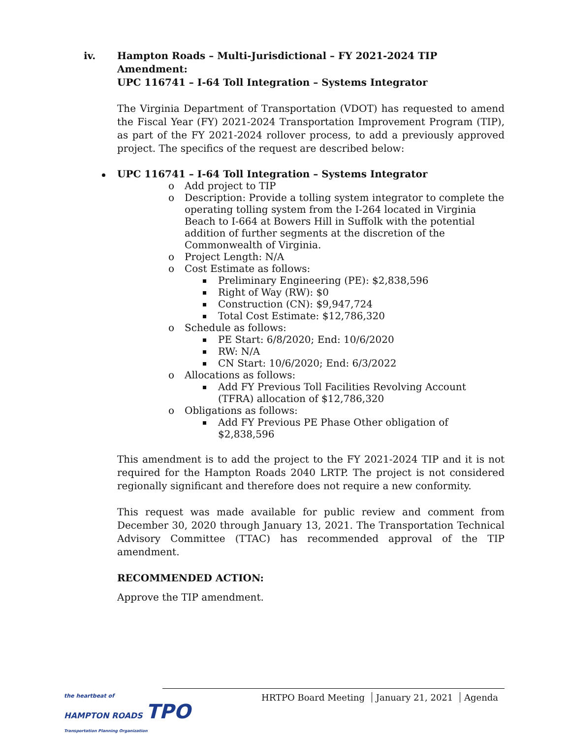iv. Hampton Roads – Multi-Jurisdictional – FY 2021-2024 TIP Amendment:
UPC 116741 – I-64 Toll Integration – Systems Integrator
The Virginia Department of Transportation (VDOT) has requested to amend the Fiscal Year (FY) 2021-2024 Transportation Improvement Program (TIP), as part of the FY 2021-2024 rollover process, to add a previously approved project. The specifics of the request are described below:
UPC 116741 – I-64 Toll Integration – Systems Integrator
o Add project to TIP
o Description: Provide a tolling system integrator to complete the operating tolling system from the I-264 located in Virginia Beach to I-664 at Bowers Hill in Suffolk with the potential addition of further segments at the discretion of the Commonwealth of Virginia.
o Project Length: N/A
o Cost Estimate as follows:
Preliminary Engineering (PE): $2,838,596
Right of Way (RW): $0
Construction (CN): $9,947,724
Total Cost Estimate: $12,786,320
o Schedule as follows:
PE Start: 6/8/2020; End: 10/6/2020
RW: N/A
CN Start: 10/6/2020; End: 6/3/2022
o Allocations as follows:
Add FY Previous Toll Facilities Revolving Account (TFRA) allocation of $12,786,320
o Obligations as follows:
Add FY Previous PE Phase Other obligation of $2,838,596
This amendment is to add the project to the FY 2021-2024 TIP and it is not required for the Hampton Roads 2040 LRTP. The project is not considered regionally significant and therefore does not require a new conformity.
This request was made available for public review and comment from December 30, 2020 through January 13, 2021. The Transportation Technical Advisory Committee (TTAC) has recommended approval of the TIP amendment.
RECOMMENDED ACTION:
Approve the TIP amendment.
the heartbeat of
HAMPTON ROADS TPO
Transportation Planning Organization
HRTPO Board Meeting January 21, 2021 Agenda